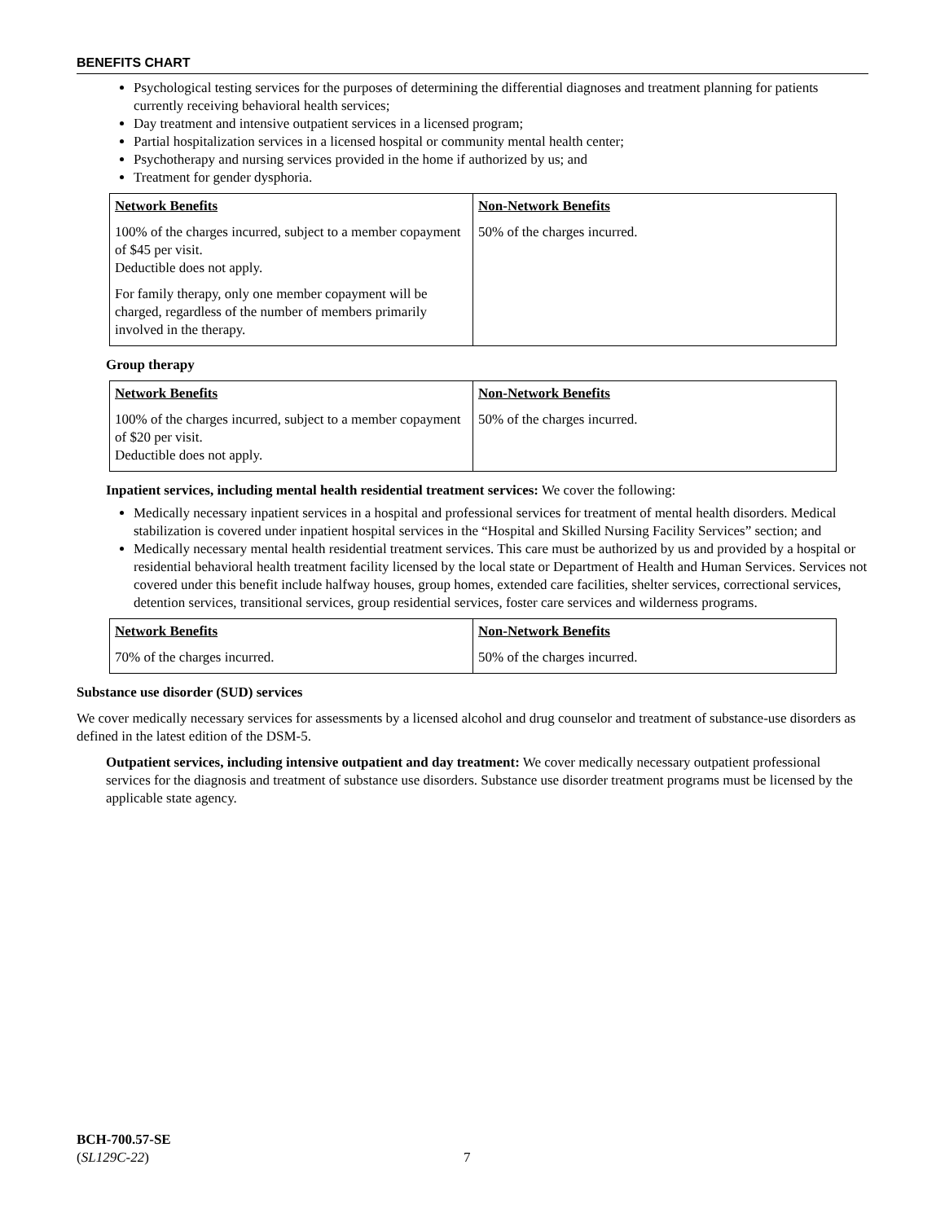BENEFITS CHART
Psychological testing services for the purposes of determining the differential diagnoses and treatment planning for patients currently receiving behavioral health services;
Day treatment and intensive outpatient services in a licensed program;
Partial hospitalization services in a licensed hospital or community mental health center;
Psychotherapy and nursing services provided in the home if authorized by us; and
Treatment for gender dysphoria.
| Network Benefits 100% of the charges incurred, subject to a member copayment of $45 per visit. Deductible does not apply. For family therapy, only one member copayment will be charged, regardless of the number of members primarily involved in the therapy. | Non-Network Benefits 50% of the charges incurred. |
Group therapy
| Network Benefits 100% of the charges incurred, subject to a member copayment of $20 per visit. Deductible does not apply. | Non-Network Benefits 50% of the charges incurred. |
Inpatient services, including mental health residential treatment services: We cover the following:
Medically necessary inpatient services in a hospital and professional services for treatment of mental health disorders. Medical stabilization is covered under inpatient hospital services in the “Hospital and Skilled Nursing Facility Services” section; and
Medically necessary mental health residential treatment services. This care must be authorized by us and provided by a hospital or residential behavioral health treatment facility licensed by the local state or Department of Health and Human Services. Services not covered under this benefit include halfway houses, group homes, extended care facilities, shelter services, correctional services, detention services, transitional services, group residential services, foster care services and wilderness programs.
| Network Benefits 70% of the charges incurred. | Non-Network Benefits 50% of the charges incurred. |
Substance use disorder (SUD) services
We cover medically necessary services for assessments by a licensed alcohol and drug counselor and treatment of substance-use disorders as defined in the latest edition of the DSM-5.
Outpatient services, including intensive outpatient and day treatment: We cover medically necessary outpatient professional services for the diagnosis and treatment of substance use disorders. Substance use disorder treatment programs must be licensed by the applicable state agency.
BCH-700.57-SE
(SL129C-22)
7